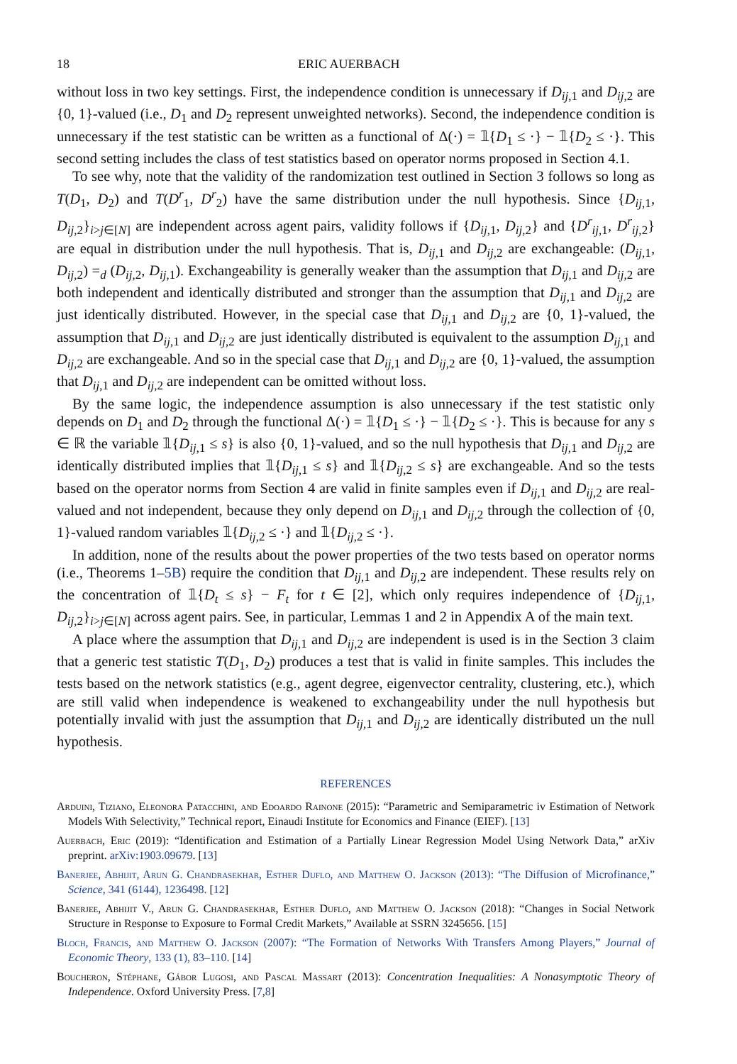18 ERIC AUERBACH
without loss in two key settings. First, the independence condition is unnecessary if D<sub>ij,1</sub> and D<sub>ij,2</sub> are {0, 1}-valued (i.e., D<sub>1</sub> and D<sub>2</sub> represent unweighted networks). Second, the independence condition is unnecessary if the test statistic can be written as a functional of Δ(·) = 𝟙{D<sub>1</sub> ≤ ·} − 𝟙{D<sub>2</sub> ≤ ·}. This second setting includes the class of test statistics based on operator norms proposed in Section 4.1.
To see why, note that the validity of the randomization test outlined in Section 3 follows so long as T(D<sub>1</sub>, D<sub>2</sub>) and T(D<sup>r</sup><sub>1</sub>, D<sup>r</sup><sub>2</sub>) have the same distribution under the null hypothesis. Since {D<sub>ij,1</sub>, D<sub>ij,2</sub>}<sub>i>j∈[N]</sub> are independent across agent pairs, validity follows if {D<sub>ij,1</sub>, D<sub>ij,2</sub>} and {D<sup>r</sup><sub>ij,1</sub>, D<sup>r</sup><sub>ij,2</sub>} are equal in distribution under the null hypothesis. That is, D<sub>ij,1</sub> and D<sub>ij,2</sub> are exchangeable: (D<sub>ij,1</sub>, D<sub>ij,2</sub>) =<sub>d</sub> (D<sub>ij,2</sub>, D<sub>ij,1</sub>). Exchangeability is generally weaker than the assumption that D<sub>ij,1</sub> and D<sub>ij,2</sub> are both independent and identically distributed and stronger than the assumption that D<sub>ij,1</sub> and D<sub>ij,2</sub> are just identically distributed. However, in the special case that D<sub>ij,1</sub> and D<sub>ij,2</sub> are {0, 1}-valued, the assumption that D<sub>ij,1</sub> and D<sub>ij,2</sub> are just identically distributed is equivalent to the assumption D<sub>ij,1</sub> and D<sub>ij,2</sub> are exchangeable. And so in the special case that D<sub>ij,1</sub> and D<sub>ij,2</sub> are {0, 1}-valued, the assumption that D<sub>ij,1</sub> and D<sub>ij,2</sub> are independent can be omitted without loss.
By the same logic, the independence assumption is also unnecessary if the test statistic only depends on D<sub>1</sub> and D<sub>2</sub> through the functional Δ(·) = 𝟙{D<sub>1</sub> ≤ ·} − 𝟙{D<sub>2</sub> ≤ ·}. This is because for any s ∈ ℝ the variable 𝟙{D<sub>ij,1</sub> ≤ s} is also {0, 1}-valued, and so the null hypothesis that D<sub>ij,1</sub> and D<sub>ij,2</sub> are identically distributed implies that 𝟙{D<sub>ij,1</sub> ≤ s} and 𝟙{D<sub>ij,2</sub> ≤ s} are exchangeable. And so the tests based on the operator norms from Section 4 are valid in finite samples even if D<sub>ij,1</sub> and D<sub>ij,2</sub> are real-valued and not independent, because they only depend on D<sub>ij,1</sub> and D<sub>ij,2</sub> through the collection of {0, 1}-valued random variables 𝟙{D<sub>ij,2</sub> ≤ ·} and 𝟙{D<sub>ij,2</sub> ≤ ·}.
In addition, none of the results about the power properties of the two tests based on operator norms (i.e., Theorems 1–5B) require the condition that D<sub>ij,1</sub> and D<sub>ij,2</sub> are independent. These results rely on the concentration of 𝟙{D<sub>t</sub> ≤ s} − F<sub>t</sub> for t ∈ [2], which only requires independence of {D<sub>ij,1</sub>, D<sub>ij,2</sub>}<sub>i>j∈[N]</sub> across agent pairs. See, in particular, Lemmas 1 and 2 in Appendix A of the main text.
A place where the assumption that D<sub>ij,1</sub> and D<sub>ij,2</sub> are independent is used is in the Section 3 claim that a generic test statistic T(D<sub>1</sub>, D<sub>2</sub>) produces a test that is valid in finite samples. This includes the tests based on the network statistics (e.g., agent degree, eigenvector centrality, clustering, etc.), which are still valid when independence is weakened to exchangeability under the null hypothesis but potentially invalid with just the assumption that D<sub>ij,1</sub> and D<sub>ij,2</sub> are identically distributed un the null hypothesis.
REFERENCES
Arduini, Tiziano, Eleonora Patacchini, and Edoardo Rainone (2015): “Parametric and Semiparametric iv Estimation of Network Models With Selectivity,” Technical report, Einaudi Institute for Economics and Finance (EIEF). [13]
Auerbach, Eric (2019): “Identification and Estimation of a Partially Linear Regression Model Using Network Data,” arXiv preprint. arXiv:1903.09679. [13]
Banerjee, Abhijit, Arun G. Chandrasekhar, Esther Duflo, and Matthew O. Jackson (2013): “The Diffusion of Microfinance,” Science, 341 (6144), 1236498. [12]
Banerjee, Abhijit V., Arun G. Chandrasekhar, Esther Duflo, and Matthew O. Jackson (2018): “Changes in Social Network Structure in Response to Exposure to Formal Credit Markets,” Available at SSRN 3245656. [15]
Bloch, Francis, and Matthew O. Jackson (2007): “The Formation of Networks With Transfers Among Players,” Journal of Economic Theory, 133 (1), 83–110. [14]
Boucheron, Stéphane, Gábor Lugosi, and Pascal Massart (2013): Concentration Inequalities: A Nonasymptotic Theory of Independence. Oxford University Press. [7,8]